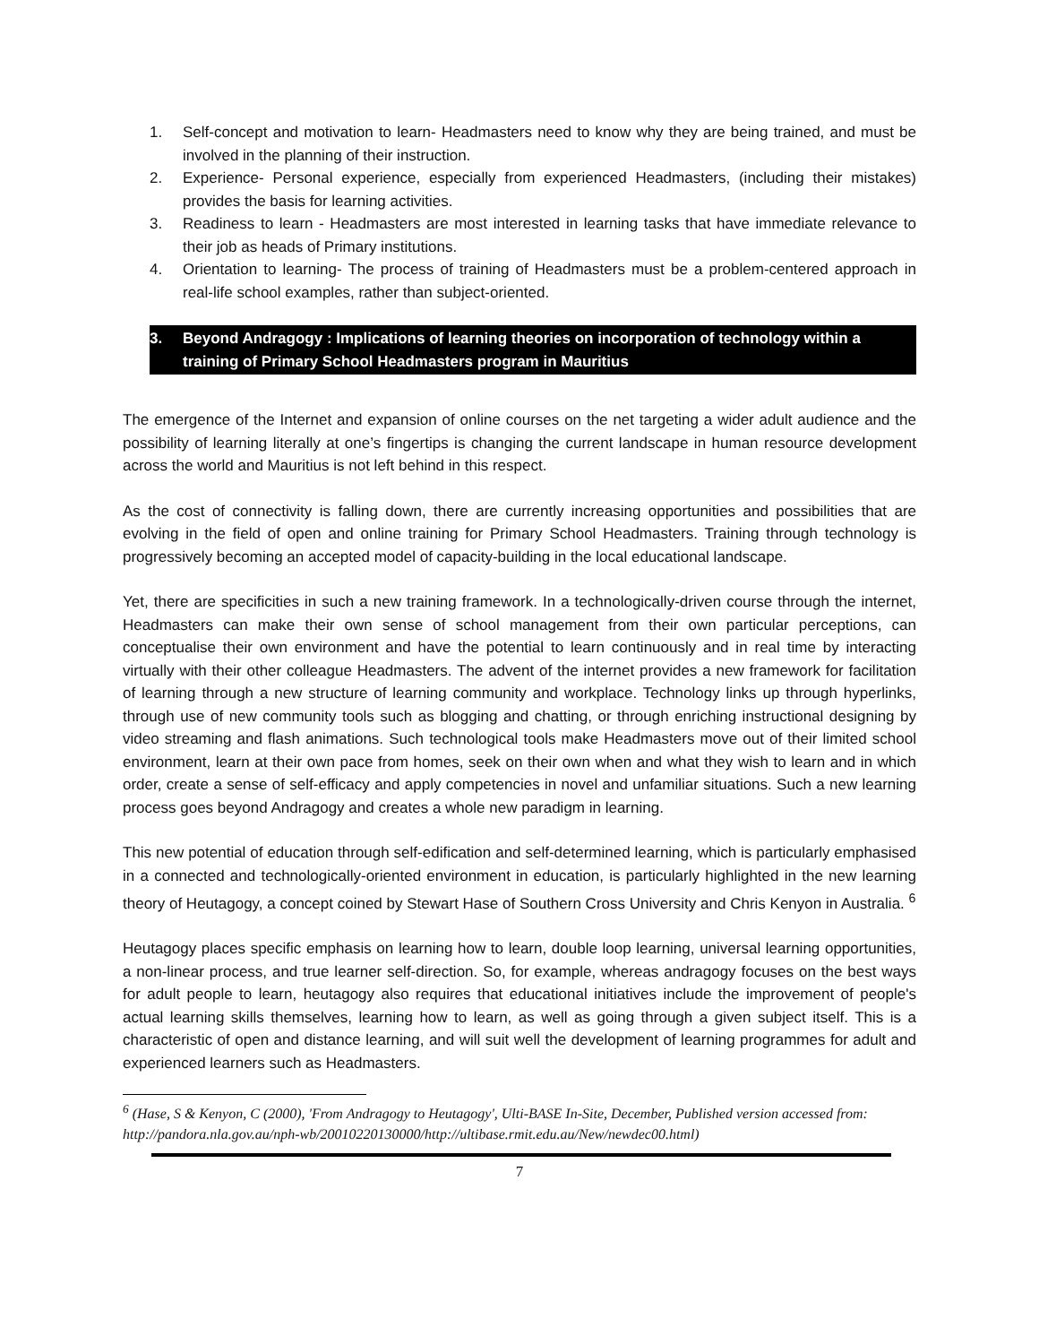1. Self-concept and motivation to learn- Headmasters need to know why they are being trained, and must be involved in the planning of their instruction.
2. Experience- Personal experience, especially from experienced Headmasters, (including their mistakes) provides the basis for learning activities.
3. Readiness to learn - Headmasters are most interested in learning tasks that have immediate relevance to their job as heads of Primary institutions.
4. Orientation to learning- The process of training of Headmasters must be a problem-centered approach in real-life school examples, rather than subject-oriented.
3. Beyond Andragogy : Implications of learning theories on incorporation of technology within a training of Primary School Headmasters program in Mauritius
The emergence of the Internet and expansion of online courses on the net targeting a wider adult audience and the possibility of learning literally at one’s fingertips is changing the current landscape in human resource development across the world and Mauritius is not left behind in this respect.
As the cost of connectivity is falling down, there are currently increasing opportunities and possibilities that are evolving in the field of open and online training for Primary School Headmasters. Training through technology is progressively becoming an accepted model of capacity-building in the local educational landscape.
Yet, there are specificities in such a new training framework. In a technologically-driven course through the internet, Headmasters can make their own sense of school management from their own particular perceptions, can conceptualise their own environment and have the potential to learn continuously and in real time by interacting virtually with their other colleague Headmasters. The advent of the internet provides a new framework for facilitation of learning through a new structure of learning community and workplace. Technology links up through hyperlinks, through use of new community tools such as blogging and chatting, or through enriching instructional designing by video streaming and flash animations. Such technological tools make Headmasters move out of their limited school environment, learn at their own pace from homes, seek on their own when and what they wish to learn and in which order, create a sense of self-efficacy and apply competencies in novel and unfamiliar situations. Such a new learning process goes beyond Andragogy and creates a whole new paradigm in learning.
This new potential of education through self-edification and self-determined learning, which is particularly emphasised in a connected and technologically-oriented environment in education, is particularly highlighted in the new learning theory of Heutagogy, a concept coined by Stewart Hase of Southern Cross University and Chris Kenyon in Australia. <sup>6</sup>
Heutagogy places specific emphasis on learning how to learn, double loop learning, universal learning opportunities, a non-linear process, and true learner self-direction. So, for example, whereas andragogy focuses on the best ways for adult people to learn, heutagogy also requires that educational initiatives include the improvement of people's actual learning skills themselves, learning how to learn, as well as going through a given subject itself. This is a characteristic of open and distance learning, and will suit well the development of learning programmes for adult and experienced learners such as Headmasters.
<sup>6</sup> (Hase, S & Kenyon, C (2000), 'From Andragogy to Heutagogy', Ulti-BASE In-Site, December, Published version accessed from: http://pandora.nla.gov.au/nph-wb/20010220130000/http://ultibase.rmit.edu.au/New/newdec00.html)
7